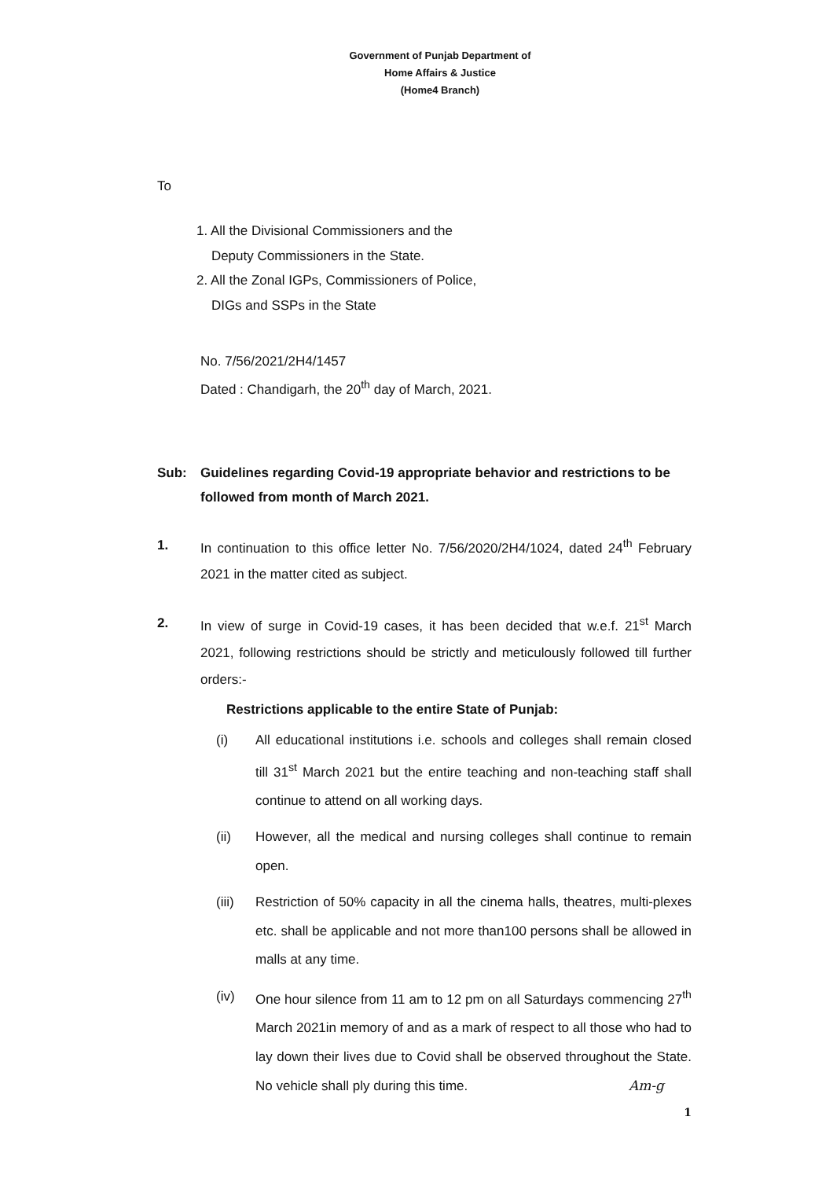Government of Punjab Department of
Home Affairs & Justice
(Home4 Branch)
To
1. All the Divisional Commissioners and the
Deputy Commissioners in the State.
2. All the Zonal IGPs, Commissioners of Police,
DIGs and SSPs in the State
No. 7/56/2021/2H4/1457
Dated : Chandigarh, the 20<sup>th</sup> day of March, 2021.
Sub: Guidelines regarding Covid-19 appropriate behavior and restrictions to be followed from month of March 2021.
1. In continuation to this office letter No. 7/56/2020/2H4/1024, dated 24<sup>th</sup> February 2021 in the matter cited as subject.
2. In view of surge in Covid-19 cases, it has been decided that w.e.f. 21<sup>st</sup> March 2021, following restrictions should be strictly and meticulously followed till further orders:-
Restrictions applicable to the entire State of Punjab:
(i) All educational institutions i.e. schools and colleges shall remain closed till 31<sup>st</sup> March 2021 but the entire teaching and non-teaching staff shall continue to attend on all working days.
(ii) However, all the medical and nursing colleges shall continue to remain open.
(iii)
Restriction of 50% capacity in all the cinema halls, theatres, multi-plexes etc. shall be applicable and not more than100 persons shall be allowed in malls at any time.
(iv) One hour silence from 11 am to 12 pm on all Saturdays commencing 27<sup>th</sup> March 2021in memory of and as a mark of respect to all those who had to lay down their lives due to Covid shall be observed throughout the State. No vehicle shall ply during this time. Am-g
1